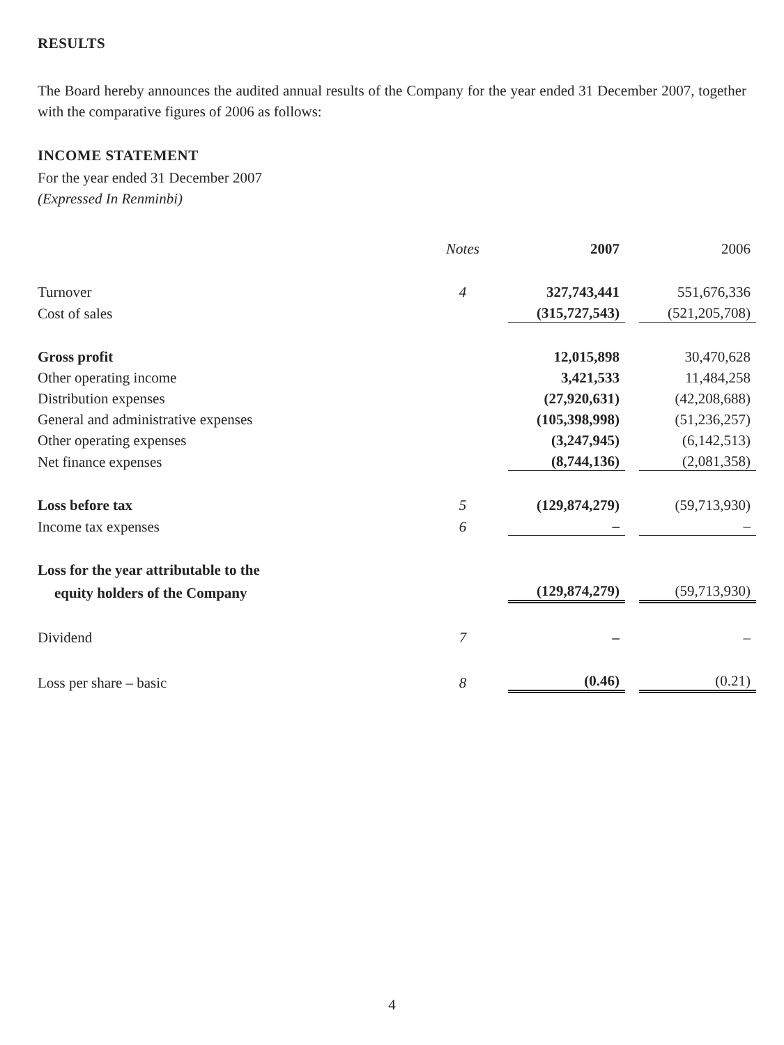RESULTS
The Board hereby announces the audited annual results of the Company for the year ended 31 December 2007, together with the comparative figures of 2006 as follows:
INCOME STATEMENT
For the year ended 31 December 2007
(Expressed In Renminbi)
| | Notes | | 2007 | | 2006 |
| --- | --- | --- | --- | --- | --- |
| Turnover | 4 | | 327,743,441 | | 551,676,336 |
| Cost of sales | | | (315,727,543) | | (521,205,708) |
| Gross profit | | | 12,015,898 | | 30,470,628 |
| Other operating income | | | 3,421,533 | | 11,484,258 |
| Distribution expenses | | | (27,920,631) | | (42,208,688) |
| General and administrative expenses | | | (105,398,998) | | (51,236,257) |
| Other operating expenses | | | (3,247,945) | | (6,142,513) |
| Net finance expenses | | | (8,744,136) | | (2,081,358) |
| Loss before tax | 5 | | (129,874,279) | | (59,713,930) |
| Income tax expenses | 6 | | – | | – |
| Loss for the year attributable to the | | | | | |
| equity holders of the Company | | | (129,874,279) | | (59,713,930) |
| Dividend | 7 | | – | | – |
| Loss per share – basic | 8 | | (0.46) | | (0.21) |
4